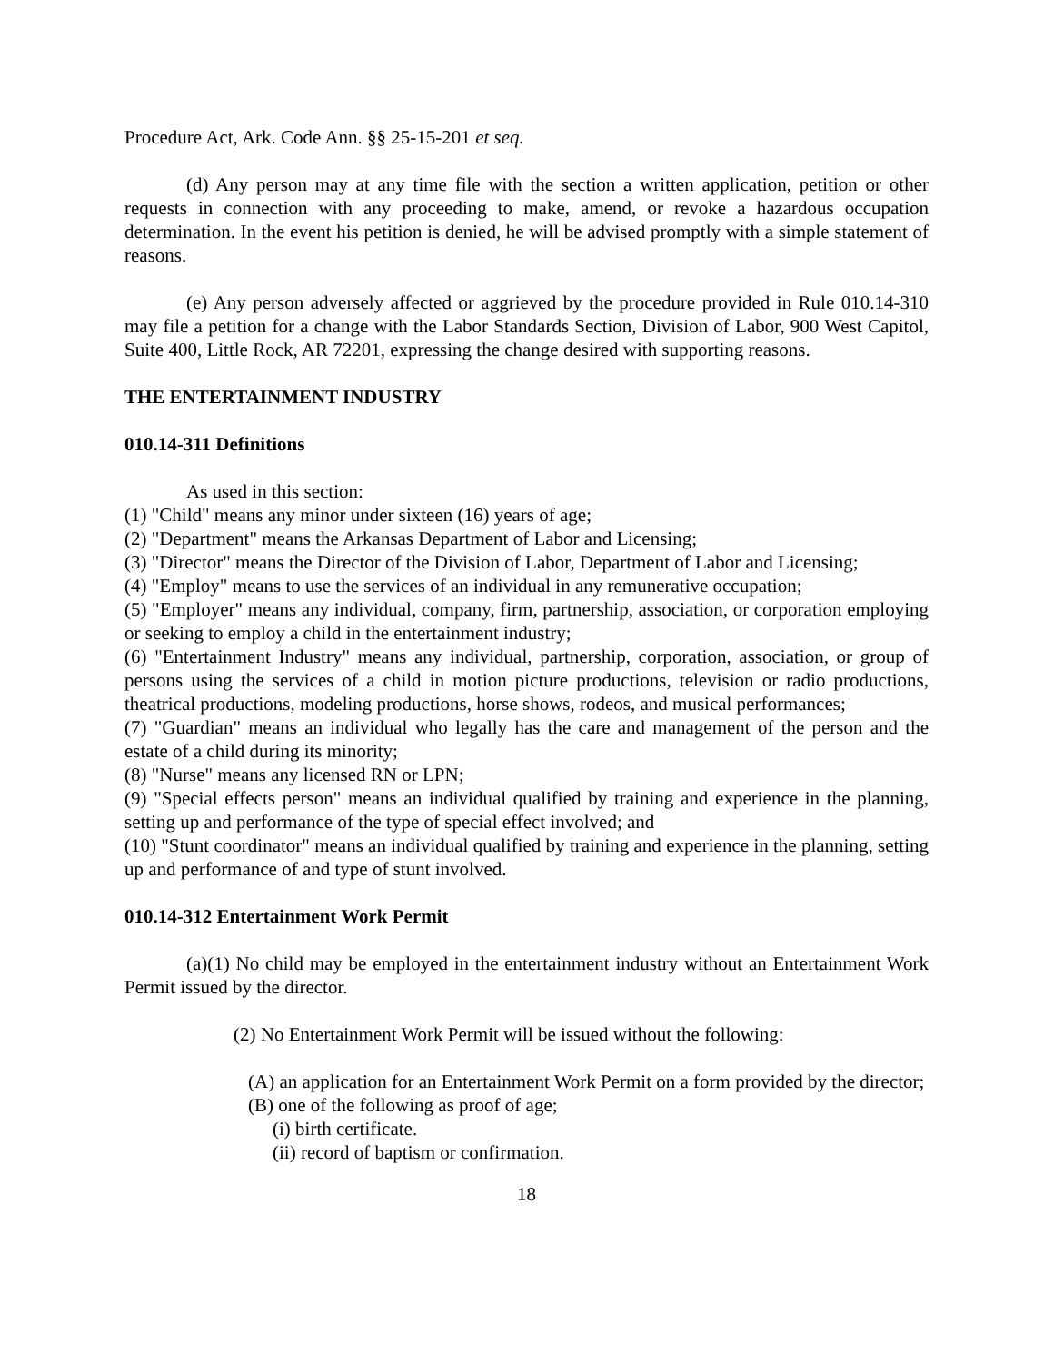Procedure Act, Ark. Code Ann. §§ 25-15-201 et seq.
(d) Any person may at any time file with the section a written application, petition or other requests in connection with any proceeding to make, amend, or revoke a hazardous occupation determination. In the event his petition is denied, he will be advised promptly with a simple statement of reasons.
(e) Any person adversely affected or aggrieved by the procedure provided in Rule 010.14-310 may file a petition for a change with the Labor Standards Section, Division of Labor, 900 West Capitol, Suite 400, Little Rock, AR 72201, expressing the change desired with supporting reasons.
THE ENTERTAINMENT INDUSTRY
010.14-311 Definitions
As used in this section:
(1) "Child" means any minor under sixteen (16) years of age;
(2) "Department" means the Arkansas Department of Labor and Licensing;
(3) "Director" means the Director of the Division of Labor, Department of Labor and Licensing;
(4) "Employ" means to use the services of an individual in any remunerative occupation;
(5) "Employer" means any individual, company, firm, partnership, association, or corporation employing or seeking to employ a child in the entertainment industry;
(6) "Entertainment Industry" means any individual, partnership, corporation, association, or group of persons using the services of a child in motion picture productions, television or radio productions, theatrical productions, modeling productions, horse shows, rodeos, and musical performances;
(7) "Guardian" means an individual who legally has the care and management of the person and the estate of a child during its minority;
(8) "Nurse" means any licensed RN or LPN;
(9) "Special effects person" means an individual qualified by training and experience in the planning, setting up and performance of the type of special effect involved; and
(10) "Stunt coordinator" means an individual qualified by training and experience in the planning, setting up and performance of and type of stunt involved.
010.14-312 Entertainment Work Permit
(a)(1) No child may be employed in the entertainment industry without an Entertainment Work Permit issued by the director.
(2) No Entertainment Work Permit will be issued without the following:
(A) an application for an Entertainment Work Permit on a form provided by the director;
(B) one of the following as proof of age;
(i) birth certificate.
(ii) record of baptism or confirmation.
18